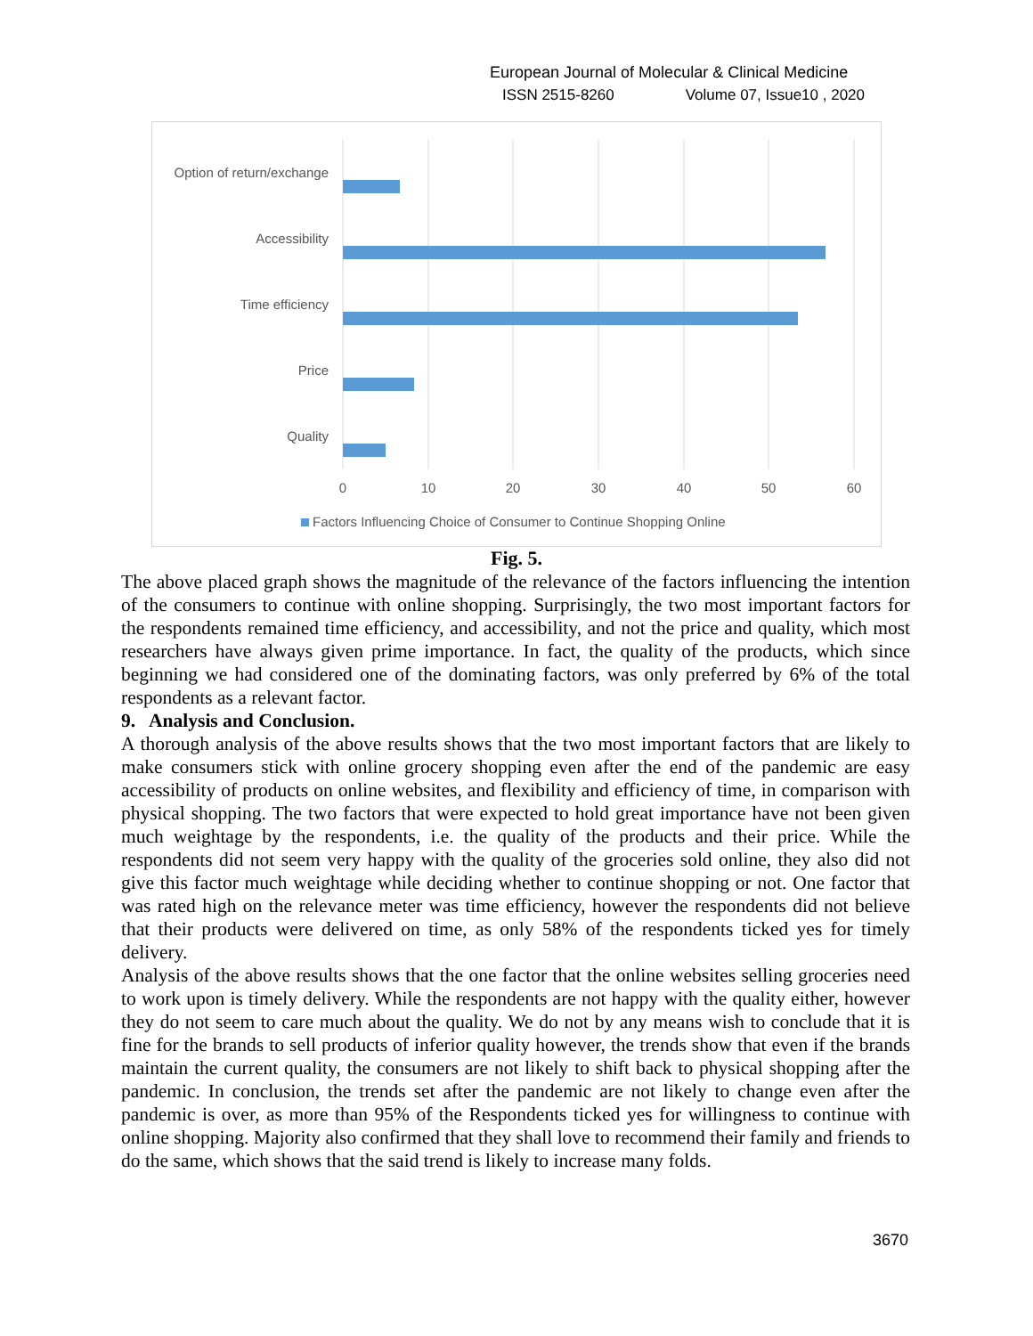European Journal of Molecular & Clinical Medicine
ISSN 2515-8260 Volume 07, Issue10 , 2020
Option of return/exchange
Accessibility
Time efficiency
Price
Quality
0
10
20
30
40
50
60
Factors Influencing Choice of Consumer to Continue Shopping Online
Fig. 5.
The above placed graph shows the magnitude of the relevance of the factors influencing the intention of the consumers to continue with online shopping. Surprisingly, the two most important factors for the respondents remained time efficiency, and accessibility, and not the price and quality, which most researchers have always given prime importance. In fact, the quality of the products, which since beginning we had considered one of the dominating factors, was only preferred by 6% of the total respondents as a relevant factor.
9. Analysis and Conclusion.
A thorough analysis of the above results shows that the two most important factors that are likely to make consumers stick with online grocery shopping even after the end of the pandemic are easy accessibility of products on online websites, and flexibility and efficiency of time, in comparison with physical shopping. The two factors that were expected to hold great importance have not been given much weightage by the respondents, i.e. the quality of the products and their price. While the respondents did not seem very happy with the quality of the groceries sold online, they also did not give this factor much weightage while deciding whether to continue shopping or not. One factor that was rated high on the relevance meter was time efficiency, however the respondents did not believe that their products were delivered on time, as only 58% of the respondents ticked yes for timely delivery.
Analysis of the above results shows that the one factor that the online websites selling groceries need to work upon is timely delivery. While the respondents are not happy with the quality either, however they do not seem to care much about the quality. We do not by any means wish to conclude that it is fine for the brands to sell products of inferior quality however, the trends show that even if the brands maintain the current quality, the consumers are not likely to shift back to physical shopping after the pandemic. In conclusion, the trends set after the pandemic are not likely to change even after the pandemic is over, as more than 95% of the Respondents ticked yes for willingness to continue with online shopping. Majority also confirmed that they shall love to recommend their family and friends to do the same, which shows that the said trend is likely to increase many folds.
3670